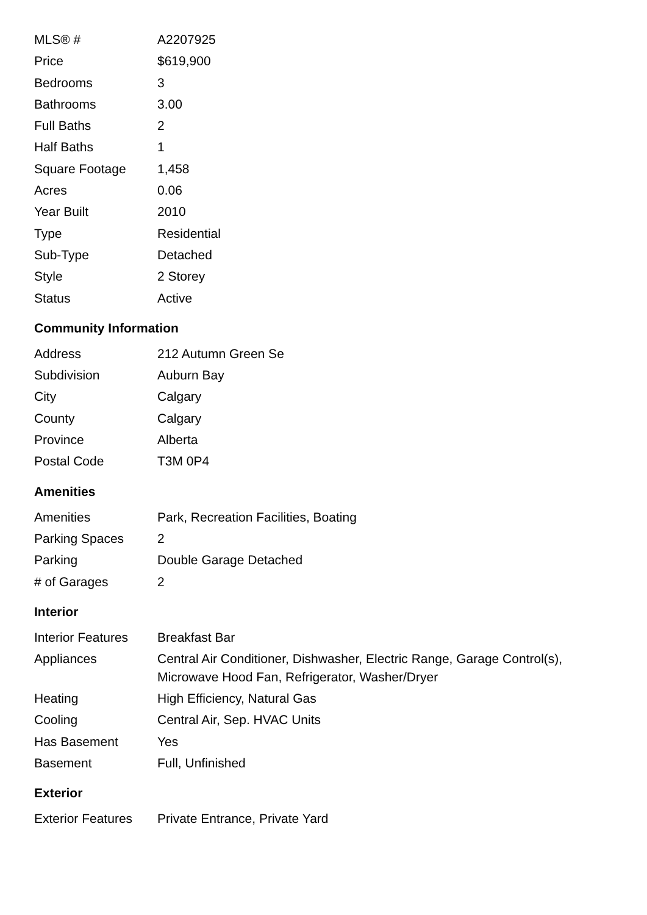| MLS® # | A2207925 |
| Price | $619,900 |
| Bedrooms | 3 |
| Bathrooms | 3.00 |
| Full Baths | 2 |
| Half Baths | 1 |
| Square Footage | 1,458 |
| Acres | 0.06 |
| Year Built | 2010 |
| Type | Residential |
| Sub-Type | Detached |
| Style | 2 Storey |
| Status | Active |
Community Information
| Address | 212 Autumn Green Se |
| Subdivision | Auburn Bay |
| City | Calgary |
| County | Calgary |
| Province | Alberta |
| Postal Code | T3M 0P4 |
Amenities
| Amenities | Park, Recreation Facilities, Boating |
| Parking Spaces | 2 |
| Parking | Double Garage Detached |
| # of Garages | 2 |
Interior
| Interior Features | Breakfast Bar |
| Appliances | Central Air Conditioner, Dishwasher, Electric Range, Garage Control(s), Microwave Hood Fan, Refrigerator, Washer/Dryer |
| Heating | High Efficiency, Natural Gas |
| Cooling | Central Air, Sep. HVAC Units |
| Has Basement | Yes |
| Basement | Full, Unfinished |
Exterior
| Exterior Features | Private Entrance, Private Yard |